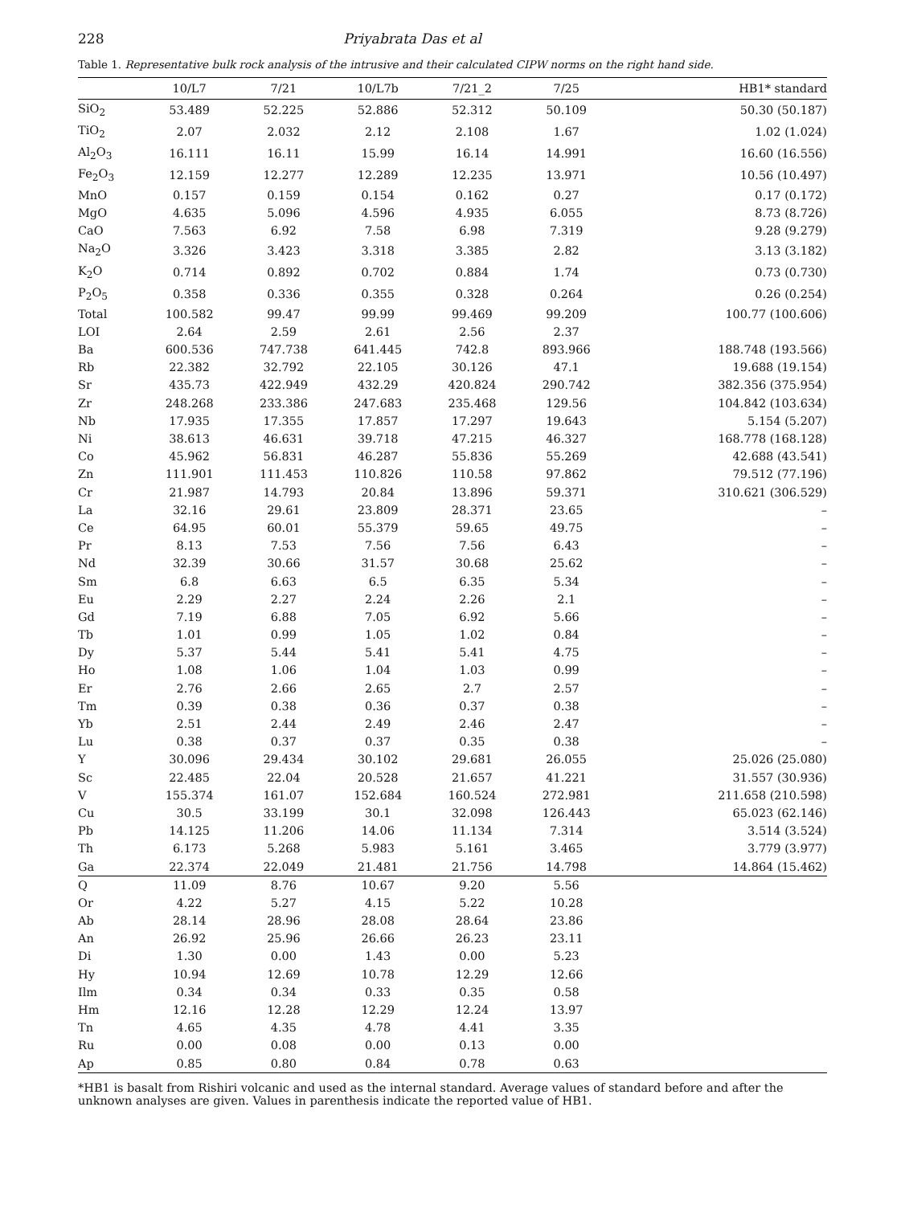228 Priyabrata Das et al
Table 1. Representative bulk rock analysis of the intrusive and their calculated CIPW norms on the right hand side.
| | 10/L7 | 7/21 | 10/L7b | 7/21_2 | 7/25 | HB1* standard |
| --- | --- | --- | --- | --- | --- | --- |
| SiO<sub>2</sub> | 53.489 | 52.225 | 52.886 | 52.312 | 50.109 | 50.30 (50.187) |
| TiO<sub>2</sub> | 2.07 | 2.032 | 2.12 | 2.108 | 1.67 | 1.02 (1.024) |
| Al<sub>2</sub>O<sub>3</sub> | 16.111 | 16.11 | 15.99 | 16.14 | 14.991 | 16.60 (16.556) |
| Fe<sub>2</sub>O<sub>3</sub> | 12.159 | 12.277 | 12.289 | 12.235 | 13.971 | 10.56 (10.497) |
| MnO | 0.157 | 0.159 | 0.154 | 0.162 | 0.27 | 0.17 (0.172) |
| MgO | 4.635 | 5.096 | 4.596 | 4.935 | 6.055 | 8.73 (8.726) |
| CaO | 7.563 | 6.92 | 7.58 | 6.98 | 7.319 | 9.28 (9.279) |
| Na<sub>2</sub>O | 3.326 | 3.423 | 3.318 | 3.385 | 2.82 | 3.13 (3.182) |
| K<sub>2</sub>O | 0.714 | 0.892 | 0.702 | 0.884 | 1.74 | 0.73 (0.730) |
| P<sub>2</sub>O<sub>5</sub> | 0.358 | 0.336 | 0.355 | 0.328 | 0.264 | 0.26 (0.254) |
| Total | 100.582 | 99.47 | 99.99 | 99.469 | 99.209 | 100.77 (100.606) |
| LOI | 2.64 | 2.59 | 2.61 | 2.56 | 2.37 | |
| Ba | 600.536 | 747.738 | 641.445 | 742.8 | 893.966 | 188.748 (193.566) |
| Rb | 22.382 | 32.792 | 22.105 | 30.126 | 47.1 | 19.688 (19.154) |
| Sr | 435.73 | 422.949 | 432.29 | 420.824 | 290.742 | 382.356 (375.954) |
| Zr | 248.268 | 233.386 | 247.683 | 235.468 | 129.56 | 104.842 (103.634) |
| Nb | 17.935 | 17.355 | 17.857 | 17.297 | 19.643 | 5.154 (5.207) |
| Ni | 38.613 | 46.631 | 39.718 | 47.215 | 46.327 | 168.778 (168.128) |
| Co | 45.962 | 56.831 | 46.287 | 55.836 | 55.269 | 42.688 (43.541) |
| Zn | 111.901 | 111.453 | 110.826 | 110.58 | 97.862 | 79.512 (77.196) |
| Cr | 21.987 | 14.793 | 20.84 | 13.896 | 59.371 | 310.621 (306.529) |
| La | 32.16 | 29.61 | 23.809 | 28.371 | 23.65 | – |
| Ce | 64.95 | 60.01 | 55.379 | 59.65 | 49.75 | – |
| Pr | 8.13 | 7.53 | 7.56 | 7.56 | 6.43 | – |
| Nd | 32.39 | 30.66 | 31.57 | 30.68 | 25.62 | – |
| Sm | 6.8 | 6.63 | 6.5 | 6.35 | 5.34 | – |
| Eu | 2.29 | 2.27 | 2.24 | 2.26 | 2.1 | – |
| Gd | 7.19 | 6.88 | 7.05 | 6.92 | 5.66 | – |
| Tb | 1.01 | 0.99 | 1.05 | 1.02 | 0.84 | – |
| Dy | 5.37 | 5.44 | 5.41 | 5.41 | 4.75 | – |
| Ho | 1.08 | 1.06 | 1.04 | 1.03 | 0.99 | – |
| Er | 2.76 | 2.66 | 2.65 | 2.7 | 2.57 | – |
| Tm | 0.39 | 0.38 | 0.36 | 0.37 | 0.38 | – |
| Yb | 2.51 | 2.44 | 2.49 | 2.46 | 2.47 | – |
| Lu | 0.38 | 0.37 | 0.37 | 0.35 | 0.38 | – |
| Y | 30.096 | 29.434 | 30.102 | 29.681 | 26.055 | 25.026 (25.080) |
| Sc | 22.485 | 22.04 | 20.528 | 21.657 | 41.221 | 31.557 (30.936) |
| V | 155.374 | 161.07 | 152.684 | 160.524 | 272.981 | 211.658 (210.598) |
| Cu | 30.5 | 33.199 | 30.1 | 32.098 | 126.443 | 65.023 (62.146) |
| Pb | 14.125 | 11.206 | 14.06 | 11.134 | 7.314 | 3.514 (3.524) |
| Th | 6.173 | 5.268 | 5.983 | 5.161 | 3.465 | 3.779 (3.977) |
| Ga | 22.374 | 22.049 | 21.481 | 21.756 | 14.798 | 14.864 (15.462) |
| Q | 11.09 | 8.76 | 10.67 | 9.20 | 5.56 | |
| Or | 4.22 | 5.27 | 4.15 | 5.22 | 10.28 | |
| Ab | 28.14 | 28.96 | 28.08 | 28.64 | 23.86 | |
| An | 26.92 | 25.96 | 26.66 | 26.23 | 23.11 | |
| Di | 1.30 | 0.00 | 1.43 | 0.00 | 5.23 | |
| Hy | 10.94 | 12.69 | 10.78 | 12.29 | 12.66 | |
| Ilm | 0.34 | 0.34 | 0.33 | 0.35 | 0.58 | |
| Hm | 12.16 | 12.28 | 12.29 | 12.24 | 13.97 | |
| Tn | 4.65 | 4.35 | 4.78 | 4.41 | 3.35 | |
| Ru | 0.00 | 0.08 | 0.00 | 0.13 | 0.00 | |
| Ap | 0.85 | 0.80 | 0.84 | 0.78 | 0.63 | |
*HB1 is basalt from Rishiri volcanic and used as the internal standard. Average values of standard before and after the unknown analyses are given. Values in parenthesis indicate the reported value of HB1.